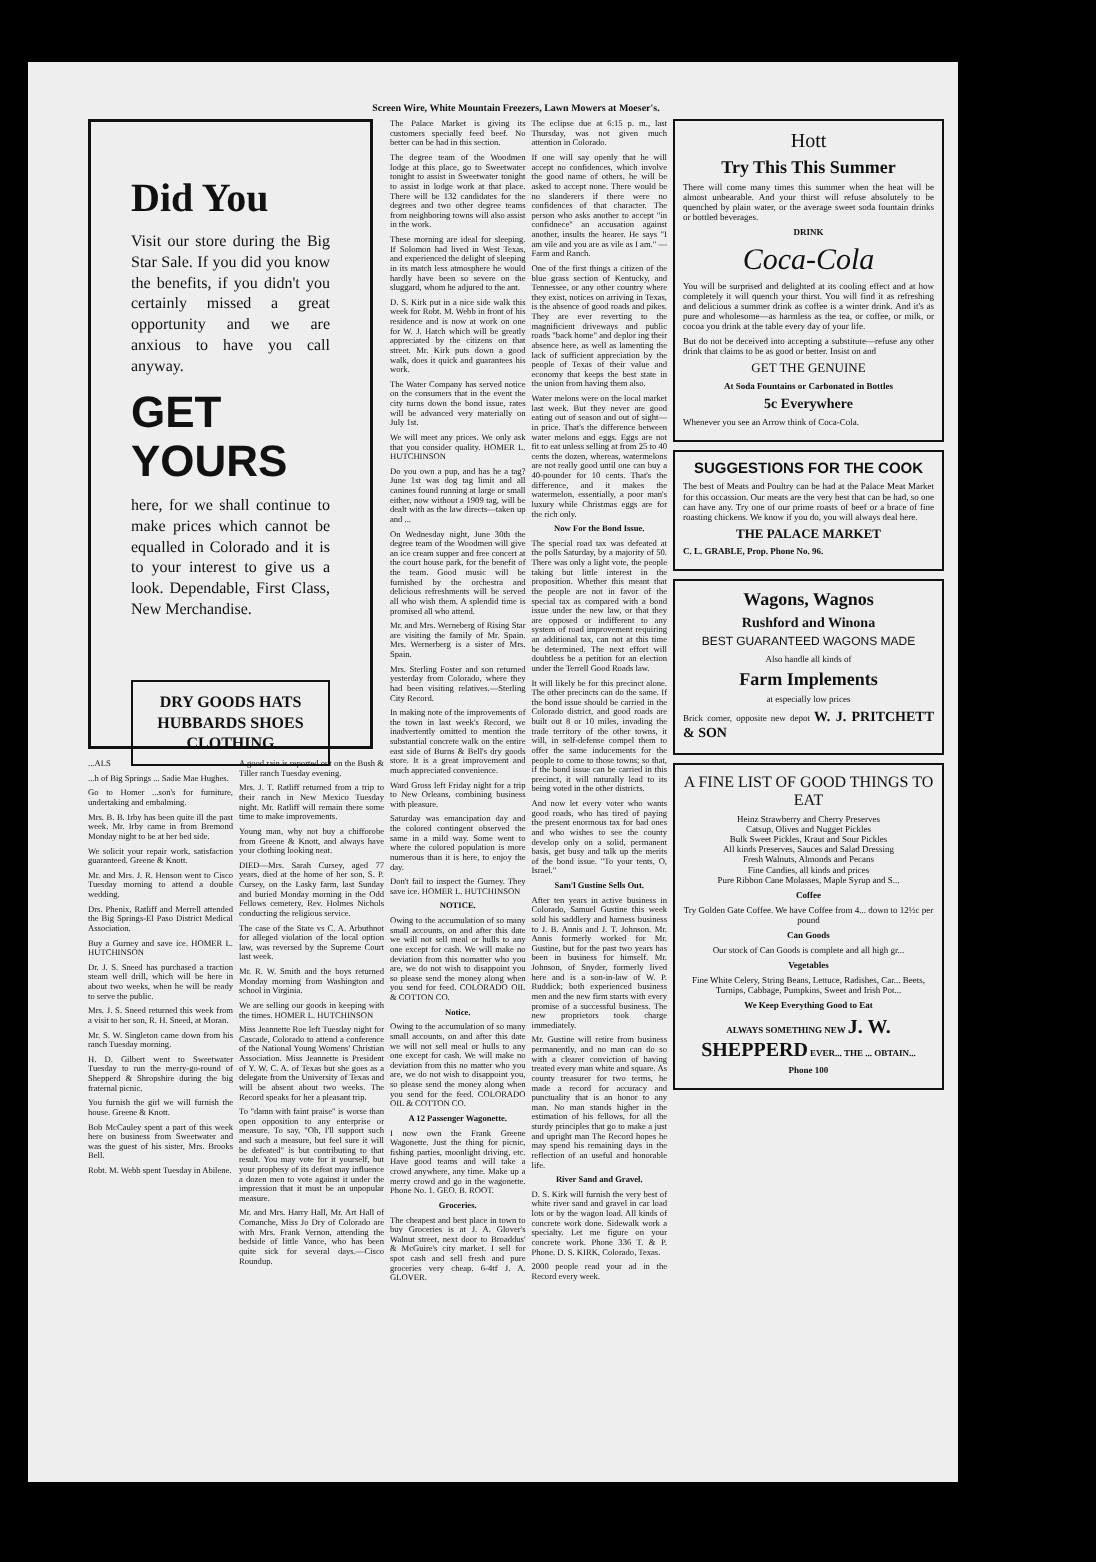Screen Wire, White Mountain Freezers, Lawn Mowers at Moeser's.
Did You
Visit our store during the Big Star Sale. If you did you know the benefits, if you didn't you certainly missed a great opportunity and we are anxious to have you call anyway.
GET YOURS
here, for we shall continue to make prices which cannot be equalled in Colorado and it is to your interest to give us a look. Dependable, First Class, New Merchandise.
DRY GOODS HATS HUBBARDS SHOES CLOTHING
...ALS
...h of Big Springs ... Sadie Mae Hughes.
Go to Homer ...son's for furniture, undertaking and embalming.
Mrs. B. B. Irby has been quite ill the past week. Mr. Irby came in from Bremond Monday night to be at her bed side.
We solicit your repair work, satisfaction guaranteed. Greene & Knott.
Mr. and Mrs. J. R. Henson went to Cisco Tuesday morning to attend a double wedding.
Drs. Phenix, Ratliff and Merrell attended the Big Springs-El Paso District Medical Association.
Buy a Gurney and save ice. HOMER L. HUTCHINSON
Dr. J. S. Sneed has purchased a traction steam well drill, which will be here in about two weeks, when he will be ready to serve the public.
Mrs. J. S. Sneed returned this week from a visit to her son, R. H. Sneed, at Moran.
Mr. S. W. Singleton came down from his ranch Tuesday morning.
H. D. Gilbert went to Sweetwater Tuesday to run the merry-go-round of Shepperd & Shropshire during the big fraternal picnic.
You furnish the girl we will furnish the house. Greene & Knott.
Bob McCauley spent a part of this week here on business from Sweetwater and was the guest of his sister, Mrs. Brooks Bell.
Robt. M. Webb spent Tuesday in Abilene.
A good rain is reported out on the Bush & Tiller ranch Tuesday evening.
Mrs. J. T. Ratliff returned from a trip to their ranch in New Mexico Tuesday night. Mr. Ratliff will remain there some time to make improvements.
Young man, why not buy a chifforobe from Greene & Knott, and always have your clothing looking neat.
DIED—Mrs. Sarah Cursey, aged 77 years, died at the home of her son, S. P. Cursey, on the Lasky farm, last Sunday and buried Monday morning in the Odd Fellows cemetery, Rev. Holmes Nichols conducting the religious service.
The case of the State vs C. A. Arbuthnot for alleged violation of the local option law, was reversed by the Supreme Court last week.
Mr. R. W. Smith and the boys returned Monday morning from Washington and school in Virginia.
We are selling our goods in keeping with the times. HOMER L. HUTCHINSON
Miss Jeannette Roe left Tuesday night for Cascade, Colorado to attend a conference of the National Young Womens' Christian Association. Miss Jeannette is President of Y. W. C. A. of Texas but she goes as a delegate from the University of Texas and will be absent about two weeks. The Record speaks for her a pleasant trip.
To "damn with faint praise" is worse than open opposition to any enterprise or measure. To say, "Oh, I'll support such and such a measure, but feel sure it will be defeated" is but contributing to that result. You may vote for it yourself, but your prophesy of its defeat may influence a dozen men to vote against it under the impression that it must be an unpopular measure.
Mr. and Mrs. Harry Hall, Mr. Art Hall of Comanche, Miss Jo Dry of Colorado are with Mrs. Frank Vernon, attending the bedside of little Vance, who has been quite sick for several days.—Cisco Roundup.
The Palace Market is giving its customers specially feed beef. No better can be had in this section.
The degree team of the Woodmen lodge at this place, go to Sweetwater tonight to assist in Sweetwater tonight to assist in lodge work at that place. There will be 132 candidates for the degrees and two other degree teams from neighboring towns will also assist in the work.
These morning are ideal for sleeping. If Solomon had lived in West Texas, and experienced the delight of sleeping in its match less atmosphere he would hardly have been so severe on the sluggard, whom he adjured to the ant.
D. S. Kirk put in a nice side walk this week for Robt. M. Webb in front of his residence and is now at work on one for W. J. Hatch which will be greatly appreciated by the citizens on that street. Mr. Kirk puts down a good walk, does it quick and guarantees his work.
The Water Company has served notice on the consumers that in the event the city turns down the bond issue, rates will be advanced very materially on July 1st.
We will meet any prices. We only ask that you consider quality. HOMER L. HUTCHINSON
Do you own a pup, and has he a tag? June 1st was dog tag limit and all canines found running at large or small either, now without a 1909 tag, will be dealt with as the law directs—taken up and ...
On Wednesday night, June 30th the degree team of the Woodmen will give an ice cream supper and free concert at the court house park, for the benefit of the team. Good music will be furnished by the orchestra and delicious refreshments will be served all who wish them. A splendid time is promised all who attend.
Mr. and Mrs. Werneberg of Rising Star are visiting the family of Mr. Spain. Mrs. Wernerberg is a sister of Mrs. Spain.
Mrs. Sterling Foster and son returned yesterday from Colorado, where they had been visiting relatives.—Sterling City Record.
In making note of the improvements of the town in last week's Record, we inadvertently omitted to mention the substantial concrete walk on the entire east side of Burns & Bell's dry goods store. It is a great improvement and much appreciated convenience.
Ward Gross left Friday night for a trip to New Orleans, combining business with pleasure.
Saturday was emancipation day and the colored contingent observed the same in a mild way. Some went to where the colored population is more numerous than it is here, to enjoy the day.
Don't fail to inspect the Gurney. They save ice. HOMER L. HUTCHINSON
NOTICE.
Owing to the accumulation of so many small accounts, on and after this date we will not sell meal or hulls to any one except for cash. We will make no deviation from this nomatter who you are, we do not wish to disappoint you so please send the money along when you send for feed. COLORADO OIL & COTTON CO.
Notice.
Owing to the accumulation of so many small accounts, on and after this date we will not sell meal or hulls to any one except for cash. We will make no deviation from this no matter who you are, we do not wish to disappoint you, so please send the money along when you send for the feed. COLORADO OIL & COTTON CO.
A 12 Passenger Wagonette.
I now own the Frank Greene Wagonette. Just the thing for picnic, fishing parties, moonlight driving, etc. Have good teams and will take a crowd anywhere, any time. Make up a merry crowd and go in the wagonette. Phone No. 1. GEO. B. ROOT.
Groceries.
The cheapest and best place in town to buy Groceries is at J. A. Glover's Walnut street, next door to Broaddus' & McGuire's city market. I sell for spot cash and sell fresh and pure groceries very cheap. 6-4tf J. A. GLOVER.
The eclipse due at 6:15 p. m., last Thursday, was not given much attention in Colorado.
If one will say openly that he will accept no confidences, which involve the good name of others, he will be asked to accept none. There would be no slanderers if there were no confidences of that character. The person who asks another to accept "in confidnece" an accusation against another, insults the hearer. He says "I am vile and you are as vile as I am." —Farm and Ranch.
One of the first things a citizen of the blue grass section of Kentucky, and Tennessee, or any other country where they exist, notices on arriving in Texas, is the absence of good roads and pikes. They are ever reverting to the magnificient driveways and public roads "back home" and deplor ing their absence here, as well as lamenting the lack of sufficient appreciation by the people of Texas of their value and economy that keeps the best state in the union from having them also.
Water melons were on the local market last week. But they never are good eating out of season and out of sight—in price. That's the difference between water melons and eggs. Eggs are not fit to eat unless selling at from 25 to 40 cents the dozen, whereas, watermelons are not really good until one can buy a 40-pounder for 10 cents. That's the difference, and it makes the watermelon, essentially, a poor man's luxury while Christmas eggs are for the rich only.
Now For the Bond Issue.
The special road tax was defeated at the polls Saturday, by a majority of 50. There was only a light vote, the people taking but little interest in the proposition. Whether this meant that the people are not in favor of the special tax as compared with a bond issue under the new law, or that they are opposed or indifferent to any system of road improvement requiring an additional tax, can not at this time be determined. The next effort will doubtless be a petition for an election under the Terrell Good Roads law.
It will likely be for this precinct alone. The other precincts can do the same. If the bond issue should be carried in the Colorado district, and good roads are built out 8 or 10 miles, invading the trade territory of the other towns, it will, in self-defense compel them to offer the same inducements for the people to come to those towns; so that, if the bond issue can be carried in this precinct, it will naturally lead to its being voted in the other districts.
And now let every voter who wants good roads, who has tired of paying the present enormous tax for bad ones and who wishes to see the county develop only on a solid, permanent basis, get busy and talk up the merits of the bond issue. "To your tents, O, Israel."
Sam'l Gustine Sells Out.
After ten years in active business in Colorado, Samuel Gustine this week sold his saddlery and harness business to J. B. Annis and J. T. Johnson. Mr. Annis formerly worked for Mr. Gustine, but for the past two years has been in business for himself. Mr. Johnson, of Snyder, formerly lived here and is a son-in-law of W. P. Ruddick; both experienced business men and the new firm starts with every promise of a successful business. The new proprietors took charge immediately.
Mr. Gustine will retire from business permanently, and no man can do so with a clearer conviction of having treated every man white and square. As county treasurer for two terms, he made a record for accuracy and punctuality that is an honor to any man. No man stands higher in the estimation of his fellows, for all the sturdy principles that go to make a just and upright man The Record hopes he may spend his remaining days in the reflection of an useful and honorable life.
River Sand and Gravel.
D. S. Kirk will furnish the very best of white river sand and gravel in car load lots or by the wagon load. All kinds of concrete work done. Sidewalk work a specialty. Let me figure on your concrete work. Phone 336 T. & P. Phone. D. S. KIRK, Colorado, Texas.
2000 people read your ad in the Record every week.
Hott
Try This This Summer
There will come many times this summer when the heat will be almost unbearable. And your thirst will refuse absolutely to be quenched by plain water, or the average sweet soda fountain drinks or bottled beverages.
DRINK
Coca-Cola
You will be surprised and delighted at its cooling effect and at how completely it will quench your thirst. You will find it as refreshing and delicious a summer drink as coffee is a winter drink. And it's as pure and wholesome—as harmless as the tea, or coffee, or milk, or cocoa you drink at the table every day of your life.
But do not be deceived into accepting a substitute—refuse any other drink that claims to be as good or better. Insist on and
GET THE GENUINE
At Soda Fountains or Carbonated in Bottles
5c Everywhere
Whenever you see an Arrow think of Coca-Cola.
SUGGESTIONS FOR THE COOK
The best of Meats and Poultry can be had at the Palace Meat Market for this occassion. Our meats are the very best that can be had, so one can have any. Try one of our prime roasts of beef or a brace of fine roasting chickens. We know if you do, you will always deal here.
THE PALACE MARKET
C. L. GRABLE, Prop. Phone No. 96.
Wagons, Wagnos
Rushford and Winona
BEST GUARANTEED WAGONS MADE
Also handle all kinds of
Farm Implements
at especially low prices
Brick corner, opposite new depot W. J. PRITCHETT & SON
A FINE LIST OF GOOD THINGS TO EAT
Heinz Strawberry and Cherry Preserves
Catsup, Olives and Nugget Pickles
Bulk Sweet Pickles, Kraut and Sour Pickles
All kinds Preserves, Sauces and Salad Dressing
Fresh Walnuts, Almonds and Pecans
Fine Candies, all kinds and prices
Pure Ribbon Cane Molasses, Maple Syrup and S...
Coffee
Try Golden Gate Coffee. We have Coffee from 4... down to 12½c per pound
Can Goods
Our stock of Can Goods is complete and all high gr...
Vegetables
Fine White Celery, String Beans, Lettuce, Radishes, Car... Beets, Turnips, Cabbage, Pumpkins, Sweet and Irish Pot...
We Keep Everything Good to Eat
ALWAYS SOMETHING NEW J. W. SHEPPERD EVER... THE ... OBTAIN...
Phone 100